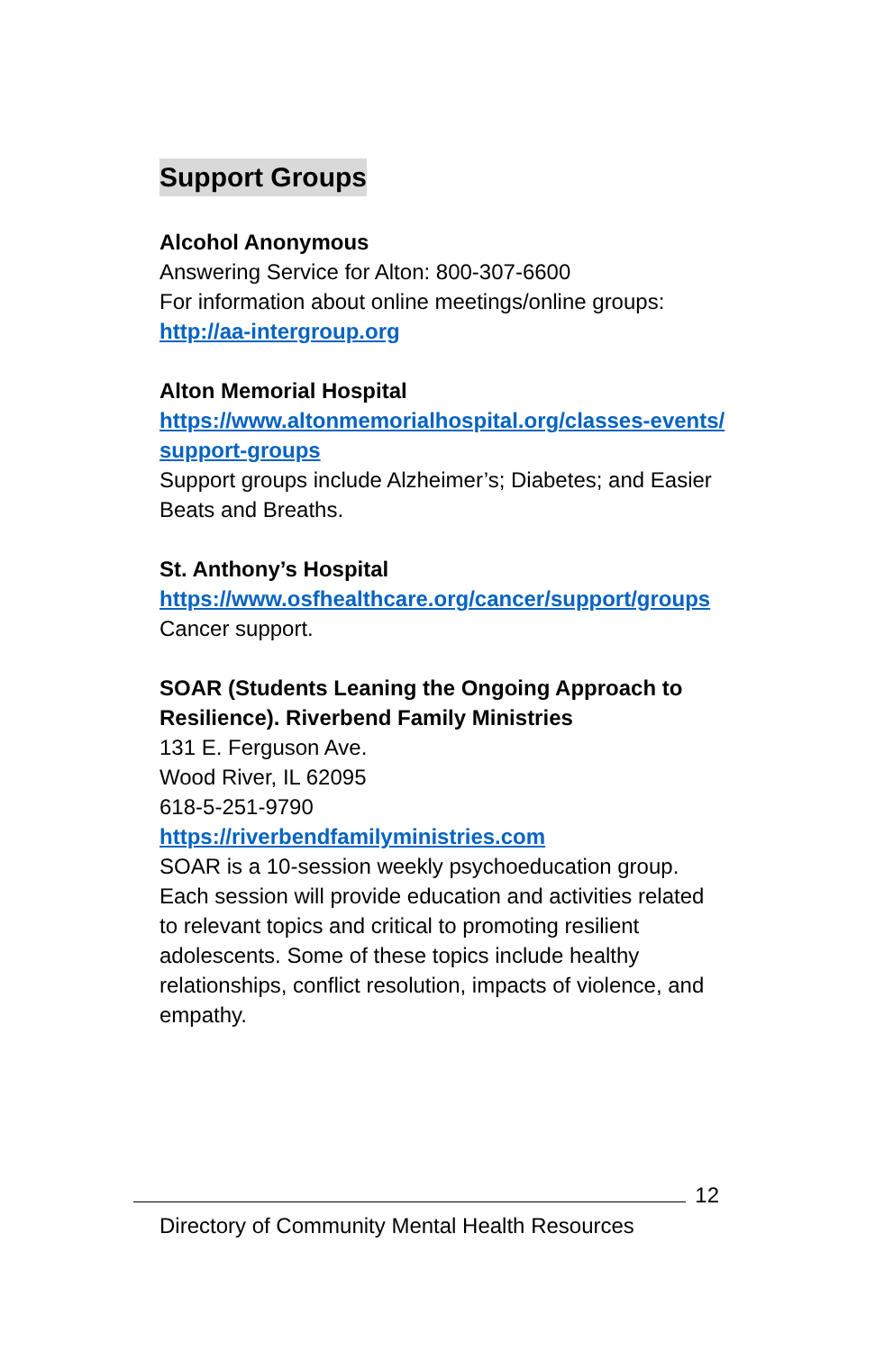Support Groups
Alcohol Anonymous
Answering Service for Alton: 800-307-6600
For information about online meetings/online groups:
http://aa-intergroup.org
Alton Memorial Hospital
https://www.altonmemorialhospital.org/classes-events/support-groups
Support groups include Alzheimer’s; Diabetes; and Easier Beats and Breaths.
St. Anthony’s Hospital
https://www.osfhealthcare.org/cancer/support/groups
Cancer support.
SOAR (Students Leaning the Ongoing Approach to Resilience). Riverbend Family Ministries
131 E. Ferguson Ave.
Wood River, IL 62095
618-5-251-9790
https://riverbendfamilyministries.com
SOAR is a 10-session weekly psychoeducation group. Each session will provide education and activities related to relevant topics and critical to promoting resilient adolescents. Some of these topics include healthy relationships, conflict resolution, impacts of violence, and empathy.
12
Directory of Community Mental Health Resources